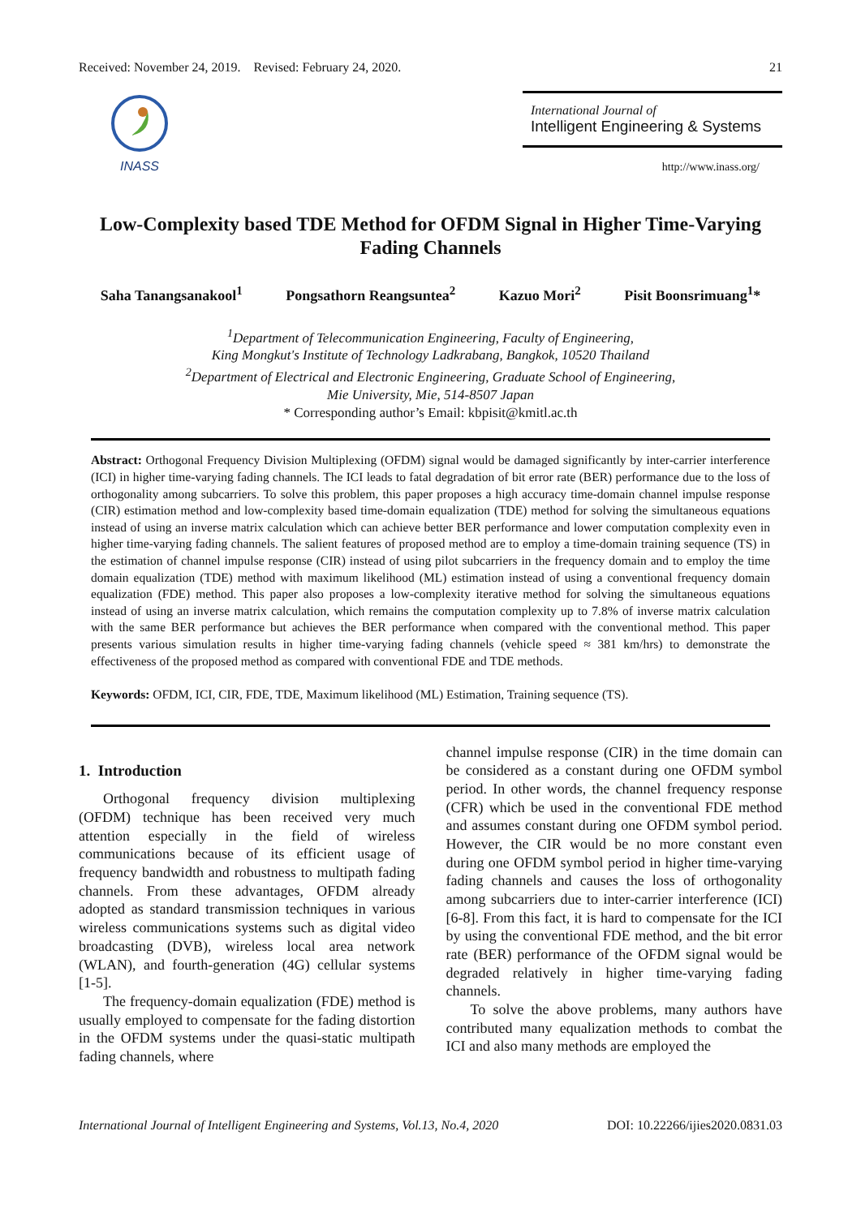Received: November 24, 2019. Revised: February 24, 2020. 21
INASS
International Journal of
Intelligent Engineering & Systems
http://www.inass.org/
Low-Complexity based TDE Method for OFDM Signal in Higher Time-Varying Fading Channels
Saha Tanangsanakool<sup>1</sup> Pongsathorn Reangsuntea<sup>2</sup> Kazuo Mori<sup>2</sup> Pisit Boonsrimuang<sup>1</sup>*
<sup>1</sup> Department of Telecommunication Engineering, Faculty of Engineering,
King Mongkut's Institute of Technology Ladkrabang, Bangkok, 10520 Thailand
<sup>2</sup> Department of Electrical and Electronic Engineering, Graduate School of Engineering,
Mie University, Mie, 514-8507 Japan
* Corresponding author’s Email: kbpisit@kmitl.ac.th
Abstract: Orthogonal Frequency Division Multiplexing (OFDM) signal would be damaged significantly by inter-carrier interference (ICI) in higher time-varying fading channels. The ICI leads to fatal degradation of bit error rate (BER) performance due to the loss of orthogonality among subcarriers. To solve this problem, this paper proposes a high accuracy time-domain channel impulse response (CIR) estimation method and low-complexity based time-domain equalization (TDE) method for solving the simultaneous equations instead of using an inverse matrix calculation which can achieve better BER performance and lower computation complexity even in higher time-varying fading channels. The salient features of proposed method are to employ a time-domain training sequence (TS) in the estimation of channel impulse response (CIR) instead of using pilot subcarriers in the frequency domain and to employ the time domain equalization (TDE) method with maximum likelihood (ML) estimation instead of using a conventional frequency domain equalization (FDE) method. This paper also proposes a low-complexity iterative method for solving the simultaneous equations instead of using an inverse matrix calculation, which remains the computation complexity up to 7.8% of inverse matrix calculation with the same BER performance but achieves the BER performance when compared with the conventional method. This paper presents various simulation results in higher time-varying fading channels (vehicle speed ≈ 381 km/hrs) to demonstrate the effectiveness of the proposed method as compared with conventional FDE and TDE methods.
Keywords: OFDM, ICI, CIR, FDE, TDE, Maximum likelihood (ML) Estimation, Training sequence (TS).
1. Introduction
Orthogonal frequency division multiplexing (OFDM) technique has been received very much attention especially in the field of wireless communications because of its efficient usage of frequency bandwidth and robustness to multipath fading channels. From these advantages, OFDM already adopted as standard transmission techniques in various wireless communications systems such as digital video broadcasting (DVB), wireless local area network (WLAN), and fourth-generation (4G) cellular systems [1-5].
The frequency-domain equalization (FDE) method is usually employed to compensate for the fading distortion in the OFDM systems under the quasi-static multipath fading channels, where
channel impulse response (CIR) in the time domain can be considered as a constant during one OFDM symbol period. In other words, the channel frequency response (CFR) which be used in the conventional FDE method and assumes constant during one OFDM symbol period. However, the CIR would be no more constant even during one OFDM symbol period in higher time-varying fading channels and causes the loss of orthogonality among subcarriers due to inter-carrier interference (ICI) [6-8]. From this fact, it is hard to compensate for the ICI by using the conventional FDE method, and the bit error rate (BER) performance of the OFDM signal would be degraded relatively in higher time-varying fading channels.
To solve the above problems, many authors have contributed many equalization methods to combat the ICI and also many methods are employed the
International Journal of Intelligent Engineering and Systems, Vol.13, No.4, 2020 DOI: 10.22266/ijies2020.0831.03